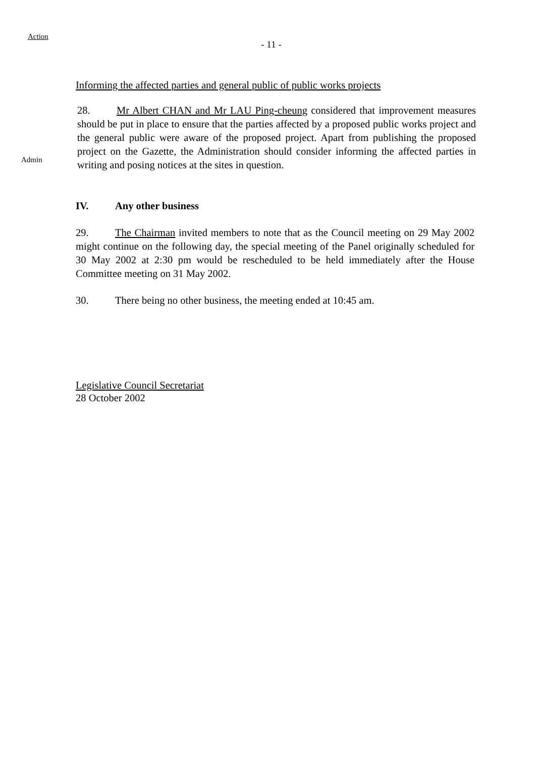Action
- 11 -
Informing the affected parties and general public of public works projects
Admin
28. Mr Albert CHAN and Mr LAU Ping-cheung considered that improvement measures should be put in place to ensure that the parties affected by a proposed public works project and the general public were aware of the proposed project. Apart from publishing the proposed project on the Gazette, the Administration should consider informing the affected parties in writing and posing notices at the sites in question.
IV. Any other business
29. The Chairman invited members to note that as the Council meeting on 29 May 2002 might continue on the following day, the special meeting of the Panel originally scheduled for 30 May 2002 at 2:30 pm would be rescheduled to be held immediately after the House Committee meeting on 31 May 2002.
30. There being no other business, the meeting ended at 10:45 am.
Legislative Council Secretariat
28 October 2002